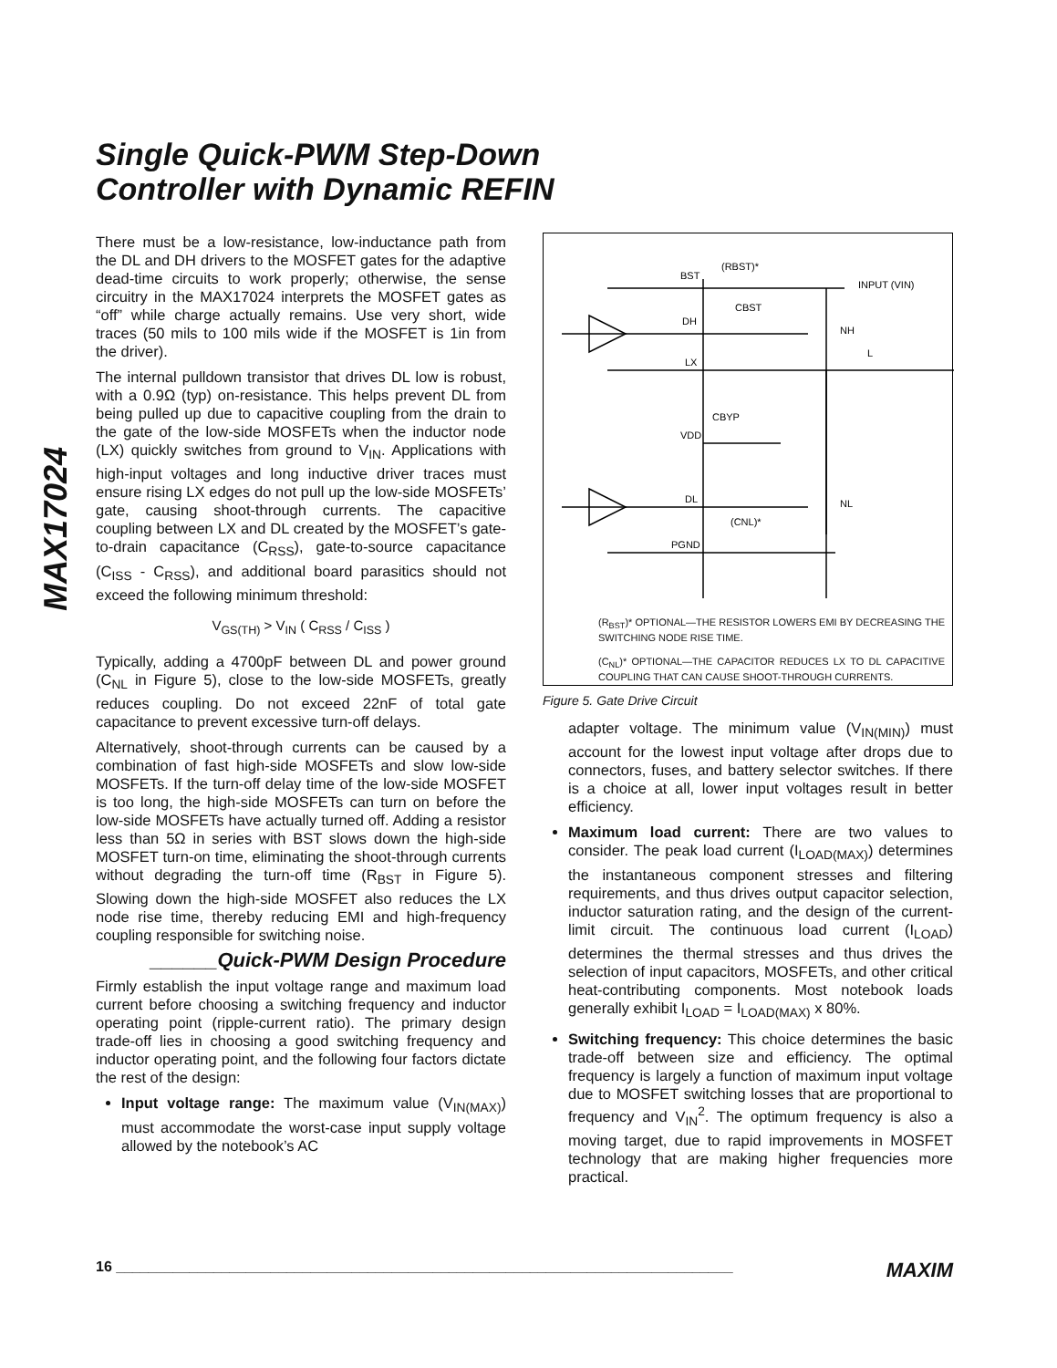MAX17024
Single Quick-PWM Step-Down
Controller with Dynamic REFIN
There must be a low-resistance, low-inductance path from the DL and DH drivers to the MOSFET gates for the adaptive dead-time circuits to work properly; other­wise, the sense circuitry in the MAX17024 interprets the MOSFET gates as “off” while charge actually remains. Use very short, wide traces (50 mils to 100 mils wide if the MOSFET is 1in from the driver).
The internal pulldown transistor that drives DL low is robust, with a 0.9Ω (typ) on-resistance. This helps pre­vent DL from being pulled up due to capacitive coupling from the drain to the gate of the low-side MOSFETs when the inductor node (LX) quickly switches from ground to V<sub>IN</sub>. Applications with high-input voltages and long inductive driver traces must ensure rising LX edges do not pull up the low-side MOSFETs’ gate, causing shoot-through currents. The capacitive coupling between LX and DL created by the MOSFET’s gate-to-drain capacitance (C<sub>RSS</sub>), gate-to-source capacitance (C<sub>ISS</sub> - C<sub>RSS</sub>), and additional board parasitics should not exceed the following minimum threshold:
V<sub>GS(TH)</sub> > V<sub>IN</sub> ( C<sub>RSS</sub> / C<sub>ISS</sub> )
Typically, adding a 4700pF between DL and power ground (C<sub>NL</sub> in Figure 5), close to the low-side MOSFETs, greatly reduces coupling. Do not exceed 22nF of total gate capacitance to prevent excessive turn-off delays.
Alternatively, shoot-through currents can be caused by a combination of fast high-side MOSFETs and slow low-side MOSFETs. If the turn-off delay time of the low-side MOSFET is too long, the high-side MOSFETs can turn on before the low-side MOSFETs have actually turned off. Adding a resistor less than 5Ω in series with BST slows down the high-side MOSFET turn-on time, elimi­nating the shoot-through currents without degrading the turn-off time (R<sub>BST</sub> in Figure 5). Slowing down the high-side MOSFET also reduces the LX node rise time, thereby reducing EMI and high-frequency coupling responsible for switching noise.
______Quick-PWM Design Procedure
Firmly establish the input voltage range and maximum load current before choosing a switching frequency and inductor operating point (ripple-current ratio). The prima­ry design trade-off lies in choosing a good switching fre­quency and inductor operating point, and the following four factors dictate the rest of the design:
Input voltage range: The maximum value (V<sub>IN(MAX)</sub>) must accommodate the worst-case input supply voltage allowed by the notebook’s AC
BST
DH
LX
VDD
DL
PGND
(RBST)*
CBST
CBYP
INPUT (VIN)
NH
L
NL
(CNL)*
(R<sub>BST</sub>)* OPTIONAL—THE RESISTOR LOWERS EMI BY DECREASING THE SWITCHING NODE RISE TIME.
(C<sub>NL</sub>)* OPTIONAL—THE CAPACITOR REDUCES LX TO DL CAPACITIVE COUPLING THAT CAN CAUSE SHOOT-THROUGH CURRENTS.
Figure 5. Gate Drive Circuit
adapter voltage. The minimum value (V<sub>IN(MIN)</sub>) must account for the lowest input voltage after drops due to connectors, fuses, and battery selec­tor switches. If there is a choice at all, lower input voltages result in better efficiency.
Maximum load current: There are two values to consider. The peak load current (I<sub>LOAD(MAX)</sub>) determines the instantaneous component stresses and filtering requirements, and thus drives output capacitor selection, inductor saturation rating, and the design of the current-limit circuit. The continu­ous load current (I<sub>LOAD</sub>) determines the thermal stresses and thus drives the selection of input capacitors, MOSFETs, and other critical heat-con­tributing components. Most notebook loads gener­ally exhibit I<sub>LOAD</sub> = I<sub>LOAD(MAX)</sub> x 80%.
Switching frequency: This choice determines the basic trade-off between size and efficiency. The optimal frequency is largely a function of maximum input voltage due to MOSFET switching losses that are proportional to frequency and V<sub>IN</sub><sup>2</sup>. The opti­mum frequency is also a moving target, due to rapid improvements in MOSFET technology that are making higher frequencies more practical.
16 ____________________________________________________________________________ MAXIM